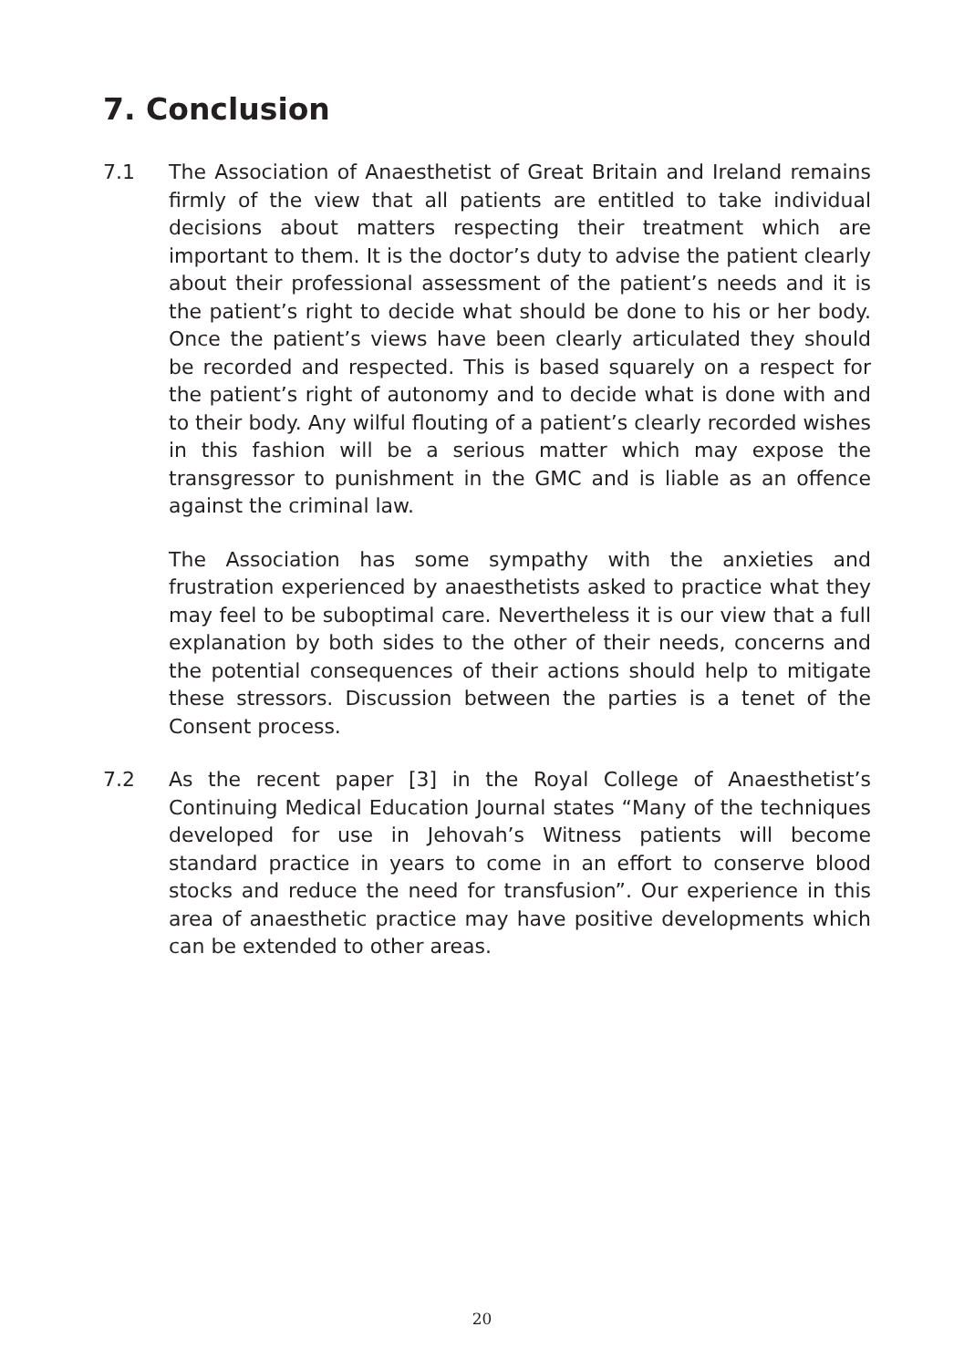7. Conclusion
7.1 The Association of Anaesthetist of Great Britain and Ireland remains firmly of the view that all patients are entitled to take individual decisions about matters respecting their treatment which are important to them. It is the doctor’s duty to advise the patient clearly about their professional assessment of the patient’s needs and it is the patient’s right to decide what should be done to his or her body. Once the patient’s views have been clearly articulated they should be recorded and respected. This is based squarely on a respect for the patient’s right of autonomy and to decide what is done with and to their body. Any wilful flouting of a patient’s clearly recorded wishes in this fashion will be a serious matter which may expose the transgressor to punishment in the GMC and is liable as an offence against the criminal law.
The Association has some sympathy with the anxieties and frustration experienced by anaesthetists asked to practice what they may feel to be suboptimal care. Nevertheless it is our view that a full explanation by both sides to the other of their needs, concerns and the potential consequences of their actions should help to mitigate these stressors. Discussion between the parties is a tenet of the Consent process.
7.2 As the recent paper [3] in the Royal College of Anaesthetist’s Continuing Medical Education Journal states “Many of the techniques developed for use in Jehovah’s Witness patients will become standard practice in years to come in an effort to conserve blood stocks and reduce the need for transfusion”. Our experience in this area of anaesthetic practice may have positive developments which can be extended to other areas.
20